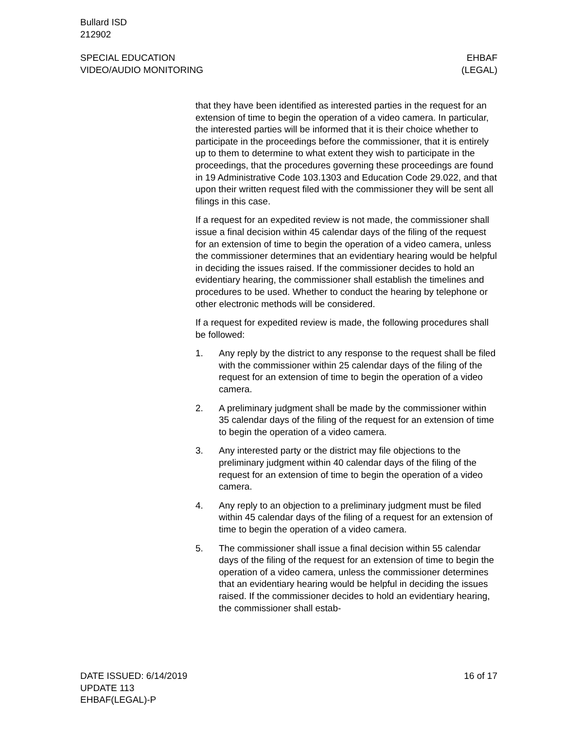Bullard ISD
212902
SPECIAL EDUCATION
VIDEO/AUDIO MONITORING
EHBAF
(LEGAL)
that they have been identified as interested parties in the request for an extension of time to begin the operation of a video camera. In particular, the interested parties will be informed that it is their choice whether to participate in the proceedings before the commissioner, that it is entirely up to them to determine to what extent they wish to participate in the proceedings, that the procedures governing these proceedings are found in 19 Administrative Code 103.1303 and Education Code 29.022, and that upon their written request filed with the commissioner they will be sent all filings in this case.
If a request for an expedited review is not made, the commissioner shall issue a final decision within 45 calendar days of the filing of the request for an extension of time to begin the operation of a video camera, unless the commissioner determines that an evidentiary hearing would be helpful in deciding the issues raised. If the commissioner decides to hold an evidentiary hearing, the commissioner shall establish the timelines and procedures to be used. Whether to conduct the hearing by telephone or other electronic methods will be considered.
If a request for expedited review is made, the following procedures shall be followed:
1. Any reply by the district to any response to the request shall be filed with the commissioner within 25 calendar days of the filing of the request for an extension of time to begin the operation of a video camera.
2. A preliminary judgment shall be made by the commissioner within 35 calendar days of the filing of the request for an extension of time to begin the operation of a video camera.
3. Any interested party or the district may file objections to the preliminary judgment within 40 calendar days of the filing of the request for an extension of time to begin the operation of a video camera.
4. Any reply to an objection to a preliminary judgment must be filed within 45 calendar days of the filing of a request for an extension of time to begin the operation of a video camera.
5. The commissioner shall issue a final decision within 55 calendar days of the filing of the request for an extension of time to begin the operation of a video camera, unless the commissioner determines that an evidentiary hearing would be helpful in deciding the issues raised. If the commissioner decides to hold an evidentiary hearing, the commissioner shall estab-
DATE ISSUED: 6/14/2019
UPDATE 113
EHBAF(LEGAL)-P
16 of 17